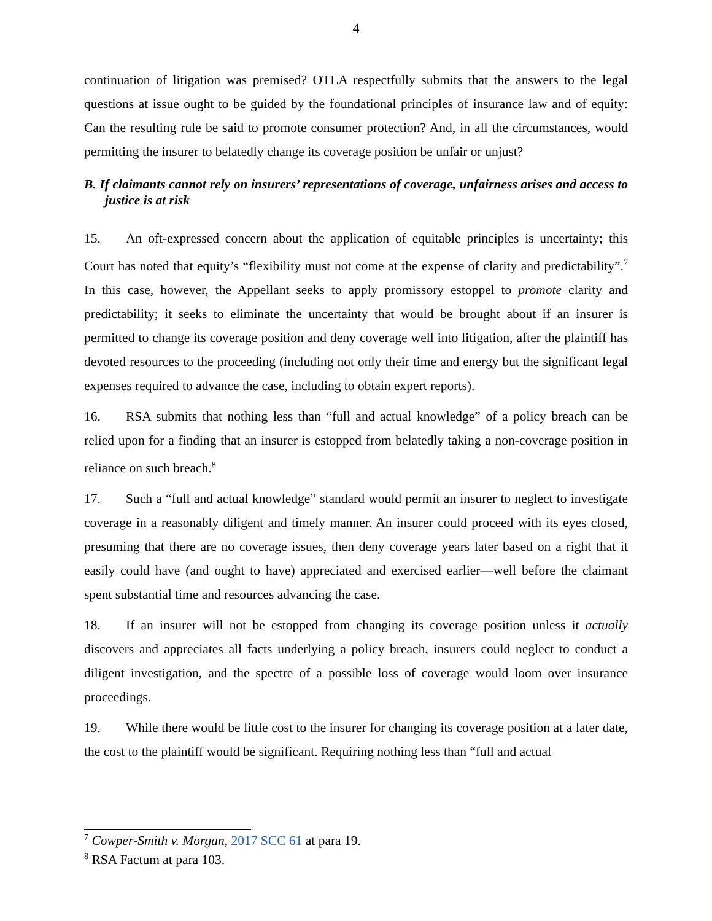4
continuation of litigation was premised? OTLA respectfully submits that the answers to the legal questions at issue ought to be guided by the foundational principles of insurance law and of equity: Can the resulting rule be said to promote consumer protection? And, in all the circumstances, would permitting the insurer to belatedly change its coverage position be unfair or unjust?
B. If claimants cannot rely on insurers’ representations of coverage, unfairness arises and access to justice is at risk
15. An oft-expressed concern about the application of equitable principles is uncertainty; this Court has noted that equity’s “flexibility must not come at the expense of clarity and predictability”.<sup>7</sup> In this case, however, the Appellant seeks to apply promissory estoppel to promote clarity and predictability; it seeks to eliminate the uncertainty that would be brought about if an insurer is permitted to change its coverage position and deny coverage well into litigation, after the plaintiff has devoted resources to the proceeding (including not only their time and energy but the significant legal expenses required to advance the case, including to obtain expert reports).
16. RSA submits that nothing less than “full and actual knowledge” of a policy breach can be relied upon for a finding that an insurer is estopped from belatedly taking a non-coverage position in reliance on such breach.<sup>8</sup>
17. Such a “full and actual knowledge” standard would permit an insurer to neglect to investigate coverage in a reasonably diligent and timely manner. An insurer could proceed with its eyes closed, presuming that there are no coverage issues, then deny coverage years later based on a right that it easily could have (and ought to have) appreciated and exercised earlier—well before the claimant spent substantial time and resources advancing the case.
18. If an insurer will not be estopped from changing its coverage position unless it actually discovers and appreciates all facts underlying a policy breach, insurers could neglect to conduct a diligent investigation, and the spectre of a possible loss of coverage would loom over insurance proceedings.
19. While there would be little cost to the insurer for changing its coverage position at a later date, the cost to the plaintiff would be significant. Requiring nothing less than “full and actual
<sup>7</sup> Cowper-Smith v. Morgan, 2017 SCC 61 at para 19.
<sup>8</sup> RSA Factum at para 103.